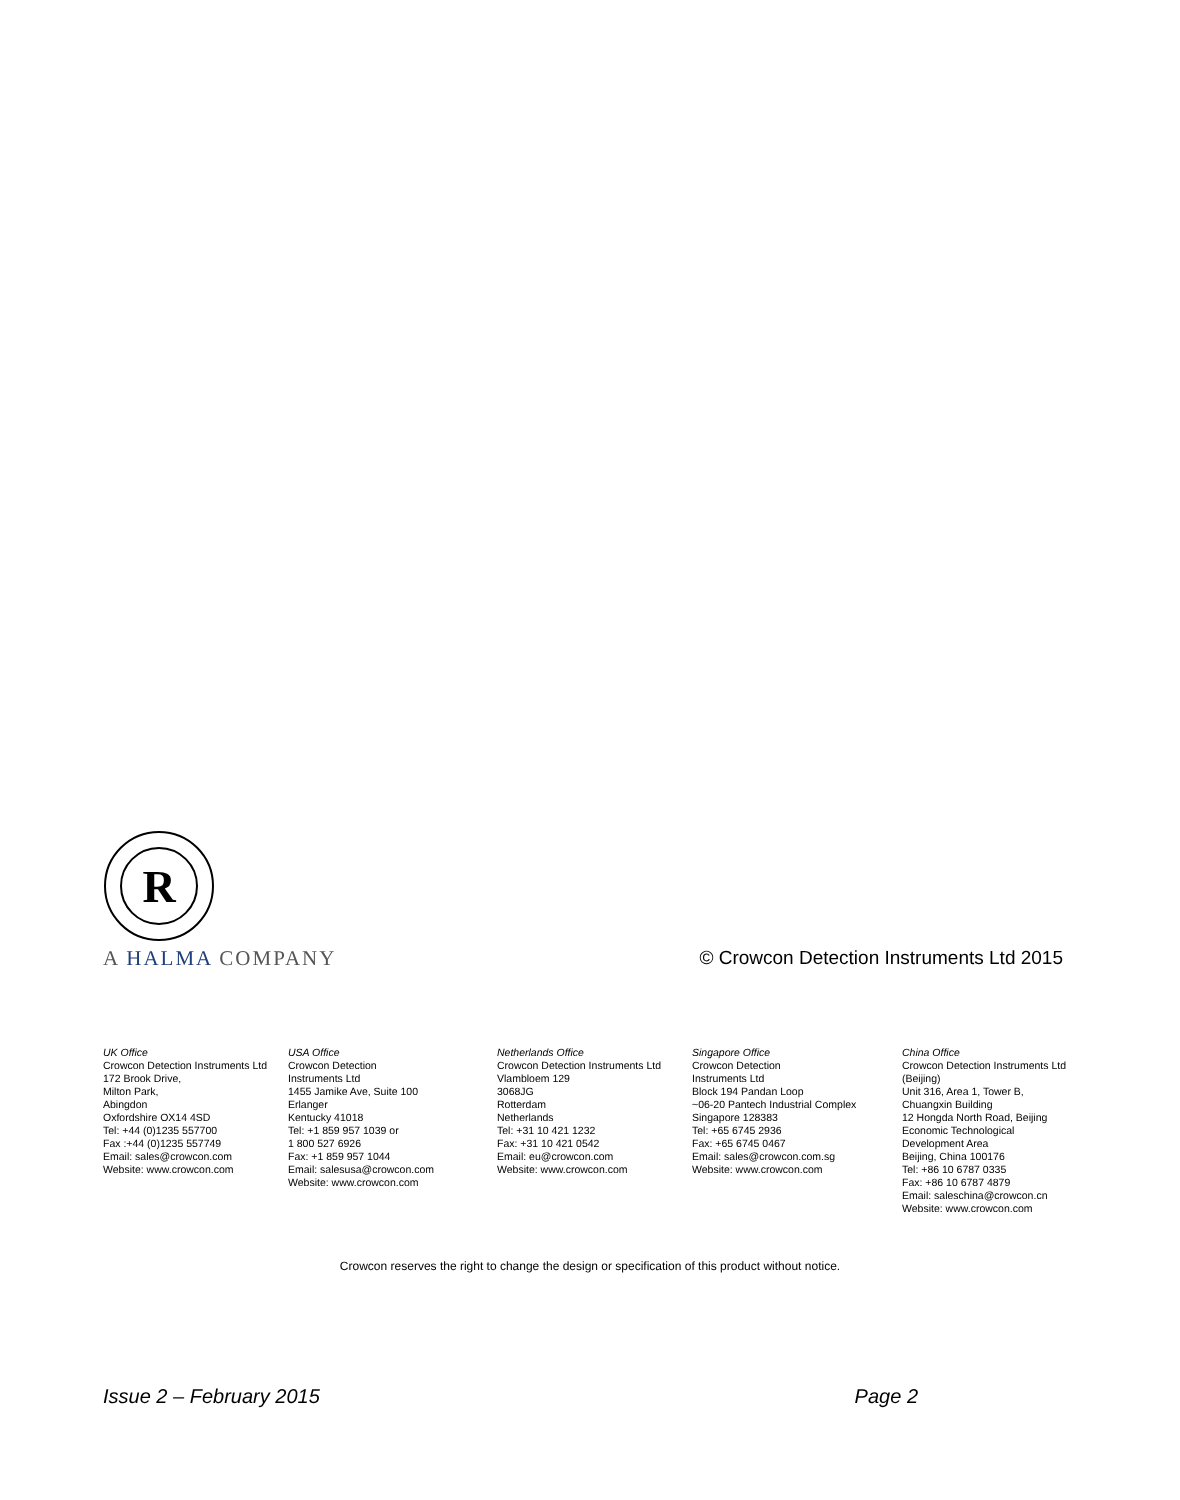R
A HALMA COMPANY
© Crowcon Detection Instruments Ltd 2015
UK Office
Crowcon Detection Instruments Ltd
172 Brook Drive,
Milton Park,
Abingdon
Oxfordshire OX14 4SD
Tel: +44 (0)1235 557700
Fax :+44 (0)1235 557749
Email: sales@crowcon.com
Website: www.crowcon.com
USA Office
Crowcon Detection
Instruments Ltd
1455 Jamike Ave, Suite 100
Erlanger
Kentucky 41018
Tel: +1 859 957 1039 or
1 800 527 6926
Fax: +1 859 957 1044
Email: salesusa@crowcon.com
Website: www.crowcon.com
Netherlands Office
Crowcon Detection Instruments Ltd
Vlambloem 129
3068JG
Rotterdam
Netherlands
Tel: +31 10 421 1232
Fax: +31 10 421 0542
Email: eu@crowcon.com
Website: www.crowcon.com
Singapore Office
Crowcon Detection
Instruments Ltd
Block 194 Pandan Loop
~06-20 Pantech Industrial Complex
Singapore 128383
Tel: +65 6745 2936
Fax: +65 6745 0467
Email: sales@crowcon.com.sg
Website: www.crowcon.com
China Office
Crowcon Detection Instruments Ltd (Beijing)
Unit 316, Area 1, Tower B,
Chuangxin Building
12 Hongda North Road, Beijing
Economic Technological
Development Area
Beijing, China 100176
Tel: +86 10 6787 0335
Fax: +86 10 6787 4879
Email: saleschina@crowcon.cn
Website: www.crowcon.com
Crowcon reserves the right to change the design or specification of this product without notice.
Issue 2 – February 2015 Page 2